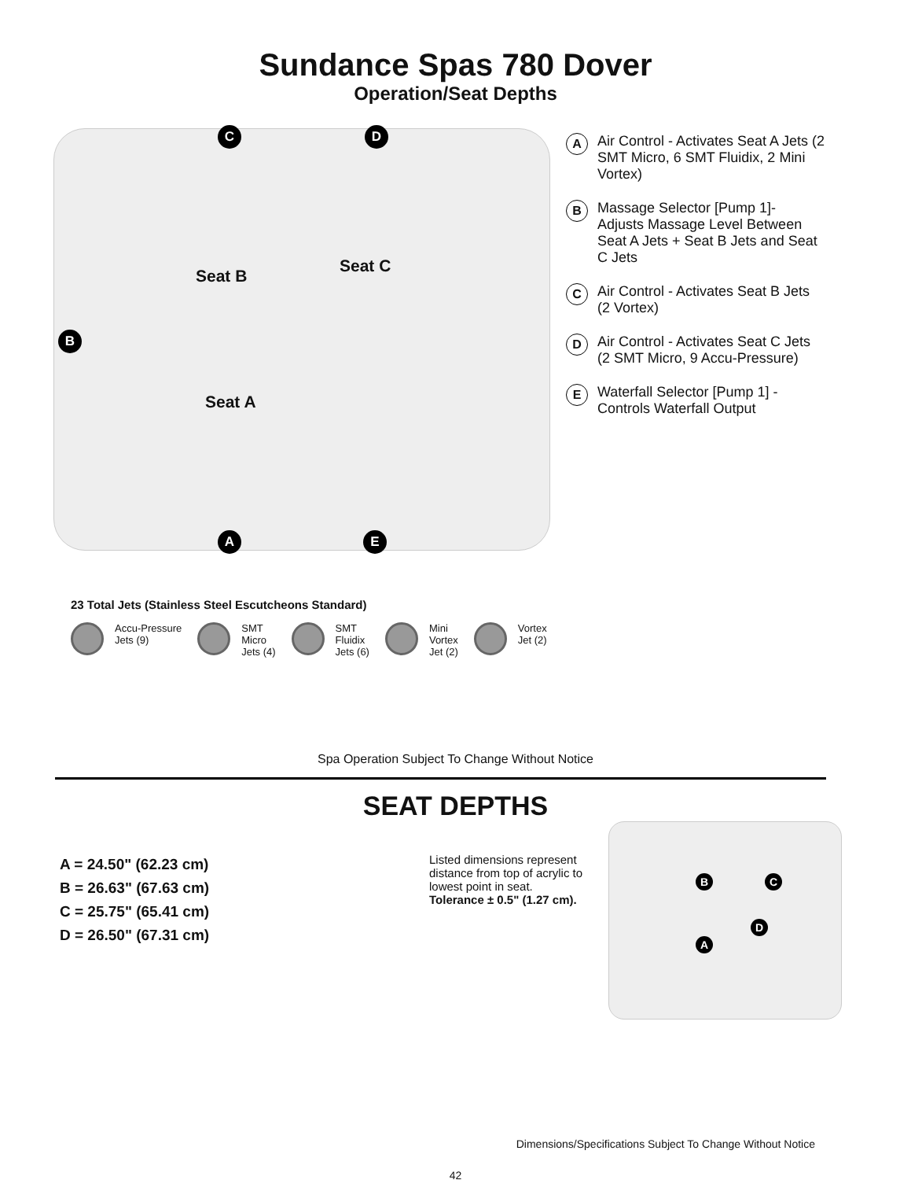Sundance Spas 780 Dover
Operation/Seat Depths
C D
B
A E
Seat B
Seat C
Seat A
A Air Control - Activates Seat A Jets (2 SMT Micro, 6 SMT Fluidix, 2 Mini Vortex)
B Massage Selector [Pump 1]- Adjusts Massage Level Between Seat A Jets + Seat B Jets and Seat C Jets
C Air Control - Activates Seat B Jets (2 Vortex)
D Air Control - Activates Seat C Jets (2 SMT Micro, 9 Accu-Pressure)
E Waterfall Selector [Pump 1] - Controls Waterfall Output
23 Total Jets (Stainless Steel Escutcheons Standard)
Accu-Pressure
Jets (9)
SMT
Micro
Jets (4)
SMT
Fluidix
Jets (6)
Mini
Vortex
Jet (2)
Vortex
Jet (2)
Spa Operation Subject To Change Without Notice
SEAT DEPTHS
A = 24.50" (62.23 cm)
B = 26.63" (67.63 cm)
C = 25.75" (65.41 cm)
D = 26.50" (67.31 cm)
Listed dimensions represent distance from top of acrylic to lowest point in seat. Tolerance ± 0.5" (1.27 cm).
B C
D
A
Dimensions/Specifications Subject To Change Without Notice
42